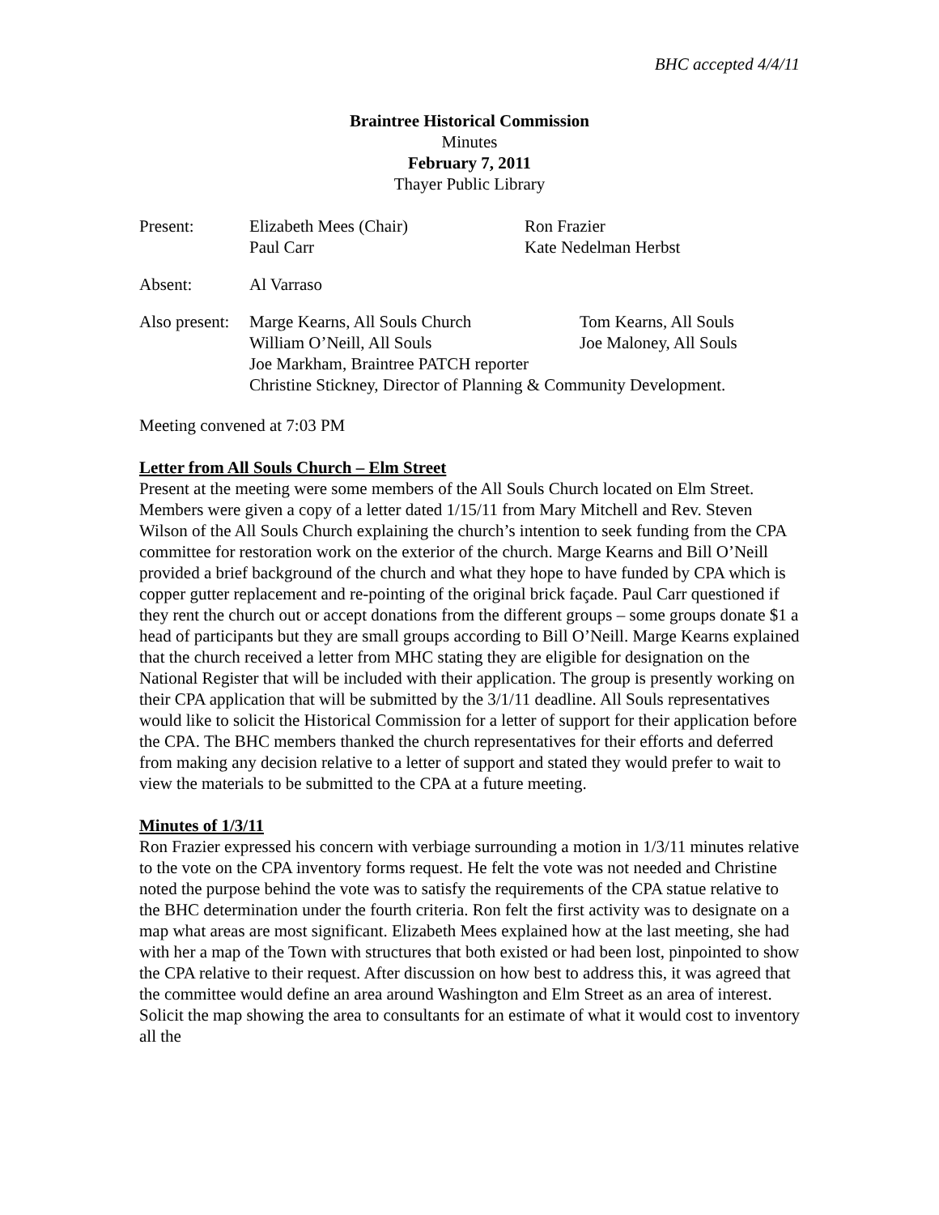BHC accepted 4/4/11
Braintree Historical Commission
Minutes
February 7, 2011
Thayer Public Library
| Present: | Elizabeth Mees (Chair) Paul Carr | Ron Frazier Kate Nedelman Herbst |
| Absent: | Al Varraso | |
| Also present: | Marge Kearns, All Souls Church William O’Neill, All Souls | Tom Kearns, All Souls Joe Maloney, All Souls |
| | Joe Markham, Braintree PATCH reporter Christine Stickney, Director of Planning & Community Development. | |
Meeting convened at 7:03 PM
Letter from All Souls Church – Elm Street
Present at the meeting were some members of the All Souls Church located on Elm Street. Members were given a copy of a letter dated 1/15/11 from Mary Mitchell and Rev. Steven Wilson of the All Souls Church explaining the church’s intention to seek funding from the CPA committee for restoration work on the exterior of the church. Marge Kearns and Bill O’Neill provided a brief background of the church and what they hope to have funded by CPA which is copper gutter replacement and re-pointing of the original brick façade. Paul Carr questioned if they rent the church out or accept donations from the different groups – some groups donate $1 a head of participants but they are small groups according to Bill O’Neill. Marge Kearns explained that the church received a letter from MHC stating they are eligible for designation on the National Register that will be included with their application. The group is presently working on their CPA application that will be submitted by the 3/1/11 deadline. All Souls representatives would like to solicit the Historical Commission for a letter of support for their application before the CPA. The BHC members thanked the church representatives for their efforts and deferred from making any decision relative to a letter of support and stated they would prefer to wait to view the materials to be submitted to the CPA at a future meeting.
Minutes of 1/3/11
Ron Frazier expressed his concern with verbiage surrounding a motion in 1/3/11 minutes relative to the vote on the CPA inventory forms request. He felt the vote was not needed and Christine noted the purpose behind the vote was to satisfy the requirements of the CPA statue relative to the BHC determination under the fourth criteria. Ron felt the first activity was to designate on a map what areas are most significant. Elizabeth Mees explained how at the last meeting, she had with her a map of the Town with structures that both existed or had been lost, pinpointed to show the CPA relative to their request. After discussion on how best to address this, it was agreed that the committee would define an area around Washington and Elm Street as an area of interest. Solicit the map showing the area to consultants for an estimate of what it would cost to inventory all the